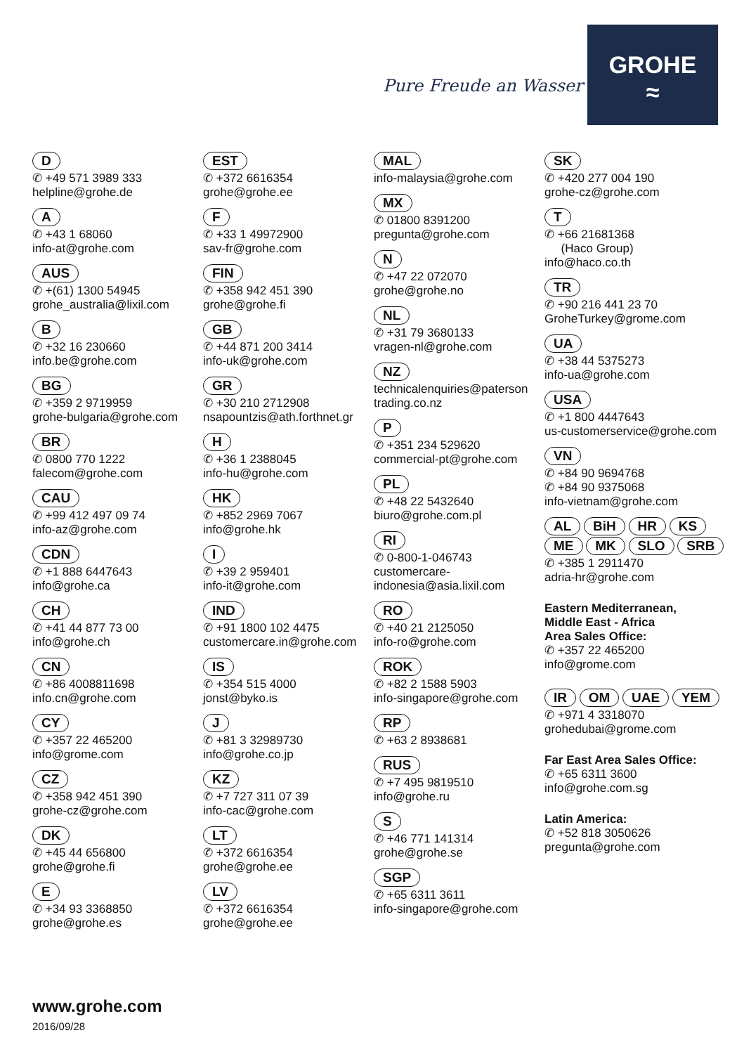Pure Freude an Wasser
GROHE
≈
D
✆ +49 571 3989 333
helpline@grohe.de
A
✆ +43 1 68060
info-at@grohe.com
AUS
✆ +(61) 1300 54945
grohe_australia@lixil.com
B
✆ +32 16 230660
info.be@grohe.com
BG
✆ +359 2 9719959
grohe-bulgaria@grohe.com
BR
✆ 0800 770 1222
falecom@grohe.com
CAU
✆ +99 412 497 09 74
info-az@grohe.com
CDN
✆ +1 888 6447643
info@grohe.ca
CH
✆ +41 44 877 73 00
info@grohe.ch
CN
✆ +86 4008811698
info.cn@grohe.com
CY
✆ +357 22 465200
info@grome.com
CZ
✆ +358 942 451 390
grohe-cz@grohe.com
DK
✆ +45 44 656800
grohe@grohe.fi
E
✆ +34 93 3368850
grohe@grohe.es
EST
✆ +372 6616354
grohe@grohe.ee
F
✆ +33 1 49972900
sav-fr@grohe.com
FIN
✆ +358 942 451 390
grohe@grohe.fi
GB
✆ +44 871 200 3414
info-uk@grohe.com
GR
✆ +30 210 2712908
nsapountzis@ath.forthnet.gr
H
✆ +36 1 2388045
info-hu@grohe.com
HK
✆ +852 2969 7067
info@grohe.hk
I
✆ +39 2 959401
info-it@grohe.com
IND
✆ +91 1800 102 4475
customercare.in@grohe.com
IS
✆ +354 515 4000
jonst@byko.is
J
✆ +81 3 32989730
info@grohe.co.jp
KZ
✆ +7 727 311 07 39
info-cac@grohe.com
LT
✆ +372 6616354
grohe@grohe.ee
LV
✆ +372 6616354
grohe@grohe.ee
MAL
info-malaysia@grohe.com
MX
✆ 01800 8391200
pregunta@grohe.com
N
✆ +47 22 072070
grohe@grohe.no
NL
✆ +31 79 3680133
vragen-nl@grohe.com
NZ
technicalenquiries@paterson trading.co.nz
P
✆ +351 234 529620
commercial-pt@grohe.com
PL
✆ +48 22 5432640
biuro@grohe.com.pl
RI
✆ 0-800-1-046743
customercare-
indonesia@asia.lixil.com
RO
✆ +40 21 2125050
info-ro@grohe.com
ROK
✆ +82 2 1588 5903
info-singapore@grohe.com
RP
✆ +63 2 8938681
RUS
✆ +7 495 9819510
info@grohe.ru
S
✆ +46 771 141314
grohe@grohe.se
SGP
✆ +65 6311 3611
info-singapore@grohe.com
SK
✆ +420 277 004 190
grohe-cz@grohe.com
T
✆ +66 21681368
(Haco Group)
info@haco.co.th
TR
✆ +90 216 441 23 70
GroheTurkey@grome.com
UA
✆ +38 44 5375273
info-ua@grohe.com
USA
✆ +1 800 4447643
us-customerservice@grohe.com
VN
✆ +84 90 9694768
✆ +84 90 9375068
info-vietnam@grohe.com
AL BiH HR KS
ME MK SLO SRB
✆ +385 1 2911470
adria-hr@grohe.com
Eastern Mediterranean,
Middle East - Africa
Area Sales Office:
✆ +357 22 465200
info@grome.com
IR OM UAE YEM
✆ +971 4 3318070
grohedubai@grome.com
Far East Area Sales Office:
✆ +65 6311 3600
info@grohe.com.sg
Latin America:
✆ +52 818 3050626
pregunta@grohe.com
www.grohe.com
2016/09/28